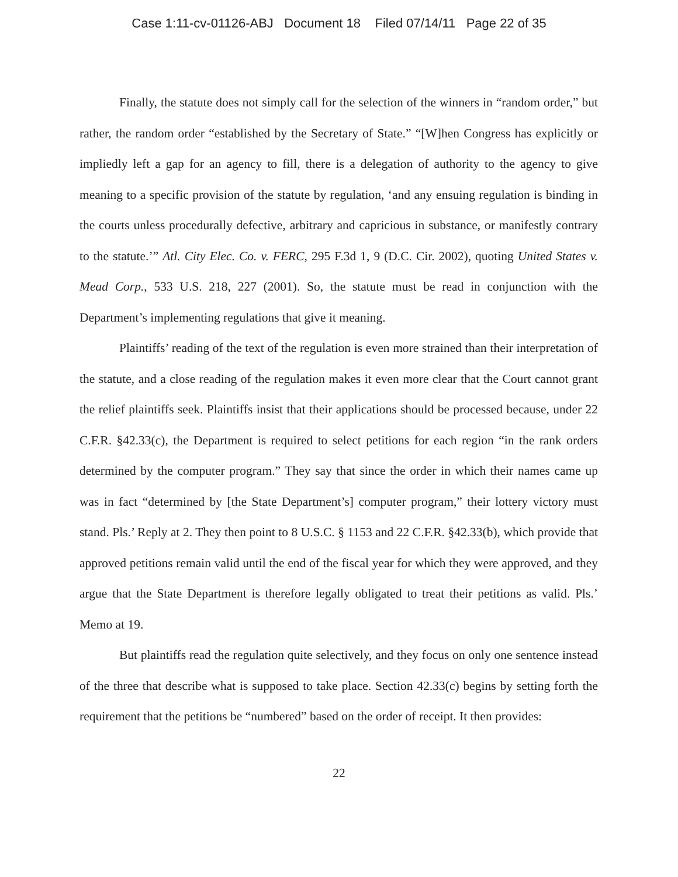Case 1:11-cv-01126-ABJ Document 18 Filed 07/14/11 Page 22 of 35
Finally, the statute does not simply call for the selection of the winners in “random order,” but rather, the random order “established by the Secretary of State.” “[W]hen Congress has explicitly or impliedly left a gap for an agency to fill, there is a delegation of authority to the agency to give meaning to a specific provision of the statute by regulation, ‘and any ensuing regulation is binding in the courts unless procedurally defective, arbitrary and capricious in substance, or manifestly contrary to the statute.’” Atl. City Elec. Co. v. FERC, 295 F.3d 1, 9 (D.C. Cir. 2002), quoting United States v. Mead Corp., 533 U.S. 218, 227 (2001). So, the statute must be read in conjunction with the Department’s implementing regulations that give it meaning.
Plaintiffs’ reading of the text of the regulation is even more strained than their interpretation of the statute, and a close reading of the regulation makes it even more clear that the Court cannot grant the relief plaintiffs seek. Plaintiffs insist that their applications should be processed because, under 22 C.F.R. §42.33(c), the Department is required to select petitions for each region “in the rank orders determined by the computer program.” They say that since the order in which their names came up was in fact “determined by [the State Department’s] computer program,” their lottery victory must stand. Pls.’ Reply at 2. They then point to 8 U.S.C. § 1153 and 22 C.F.R. §42.33(b), which provide that approved petitions remain valid until the end of the fiscal year for which they were approved, and they argue that the State Department is therefore legally obligated to treat their petitions as valid. Pls.’ Memo at 19.
But plaintiffs read the regulation quite selectively, and they focus on only one sentence instead of the three that describe what is supposed to take place. Section 42.33(c) begins by setting forth the requirement that the petitions be “numbered” based on the order of receipt. It then provides:
22